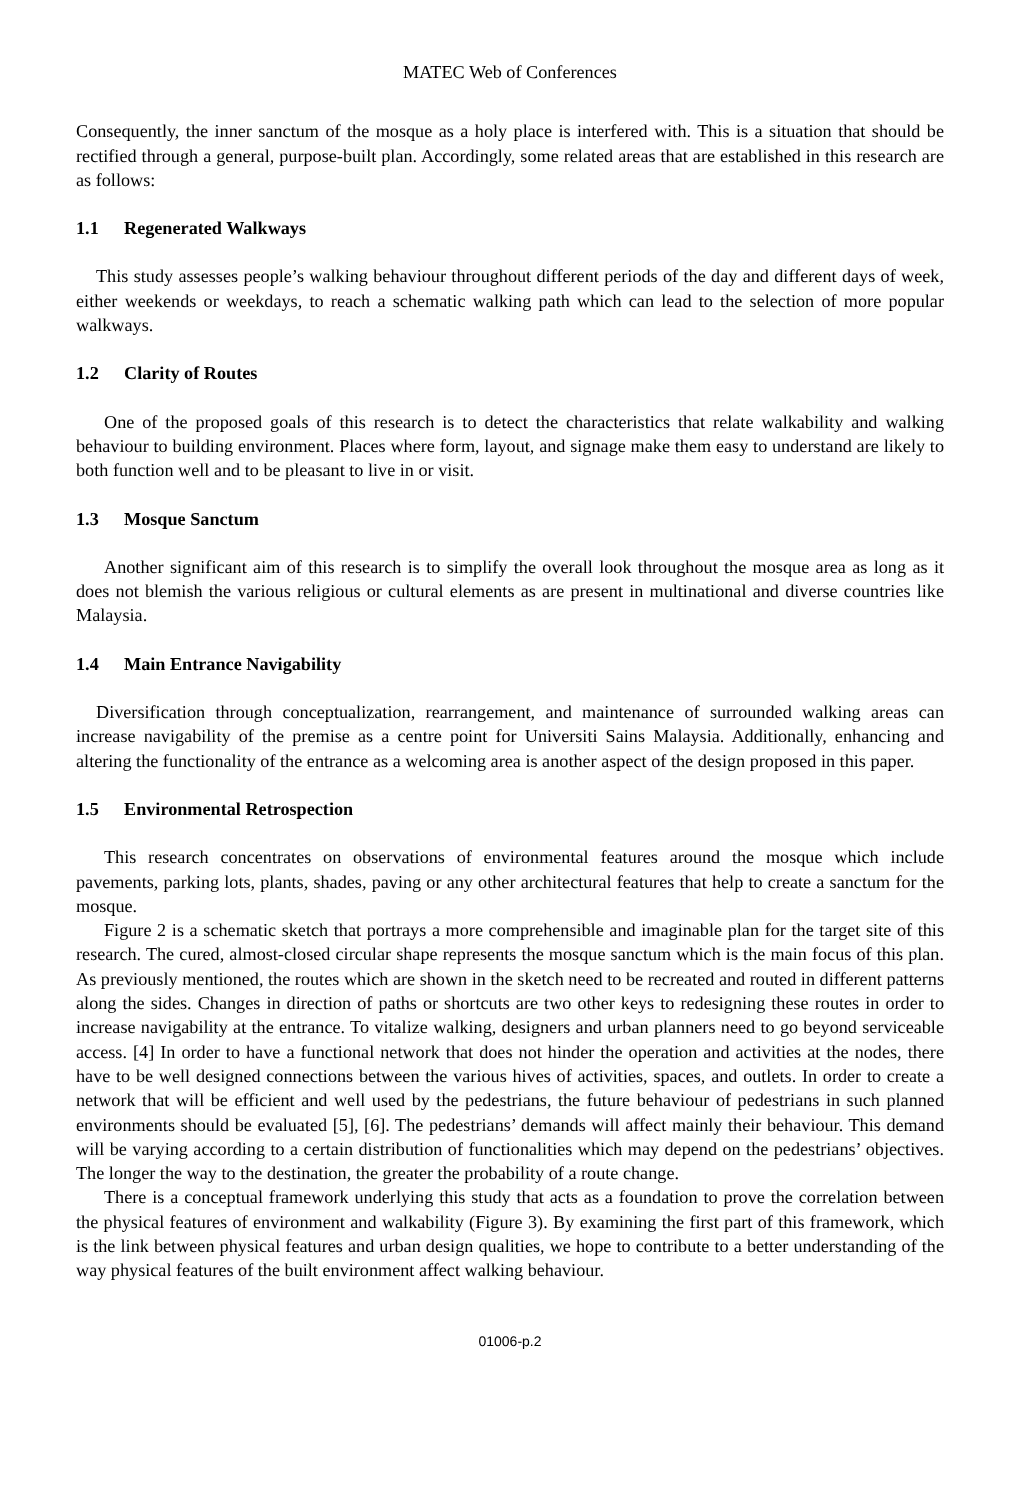MATEC Web of Conferences
Consequently, the inner sanctum of the mosque as a holy place is interfered with. This is a situation that should be rectified through a general, purpose-built plan. Accordingly, some related areas that are established in this research are as follows:
1.1 Regenerated Walkways
This study assesses people’s walking behaviour throughout different periods of the day and different days of week, either weekends or weekdays, to reach a schematic walking path which can lead to the selection of more popular walkways.
1.2 Clarity of Routes
One of the proposed goals of this research is to detect the characteristics that relate walkability and walking behaviour to building environment. Places where form, layout, and signage make them easy to understand are likely to both function well and to be pleasant to live in or visit.
1.3 Mosque Sanctum
Another significant aim of this research is to simplify the overall look throughout the mosque area as long as it does not blemish the various religious or cultural elements as are present in multinational and diverse countries like Malaysia.
1.4 Main Entrance Navigability
Diversification through conceptualization, rearrangement, and maintenance of surrounded walking areas can increase navigability of the premise as a centre point for Universiti Sains Malaysia. Additionally, enhancing and altering the functionality of the entrance as a welcoming area is another aspect of the design proposed in this paper.
1.5 Environmental Retrospection
This research concentrates on observations of environmental features around the mosque which include pavements, parking lots, plants, shades, paving or any other architectural features that help to create a sanctum for the mosque.
Figure 2 is a schematic sketch that portrays a more comprehensible and imaginable plan for the target site of this research. The cured, almost-closed circular shape represents the mosque sanctum which is the main focus of this plan. As previously mentioned, the routes which are shown in the sketch need to be recreated and routed in different patterns along the sides. Changes in direction of paths or shortcuts are two other keys to redesigning these routes in order to increase navigability at the entrance. To vitalize walking, designers and urban planners need to go beyond serviceable access. [4] In order to have a functional network that does not hinder the operation and activities at the nodes, there have to be well designed connections between the various hives of activities, spaces, and outlets. In order to create a network that will be efficient and well used by the pedestrians, the future behaviour of pedestrians in such planned environments should be evaluated [5], [6]. The pedestrians’ demands will affect mainly their behaviour. This demand will be varying according to a certain distribution of functionalities which may depend on the pedestrians’ objectives. The longer the way to the destination, the greater the probability of a route change.
There is a conceptual framework underlying this study that acts as a foundation to prove the correlation between the physical features of environment and walkability (Figure 3). By examining the first part of this framework, which is the link between physical features and urban design qualities, we hope to contribute to a better understanding of the way physical features of the built environment affect walking behaviour.
01006-p.2